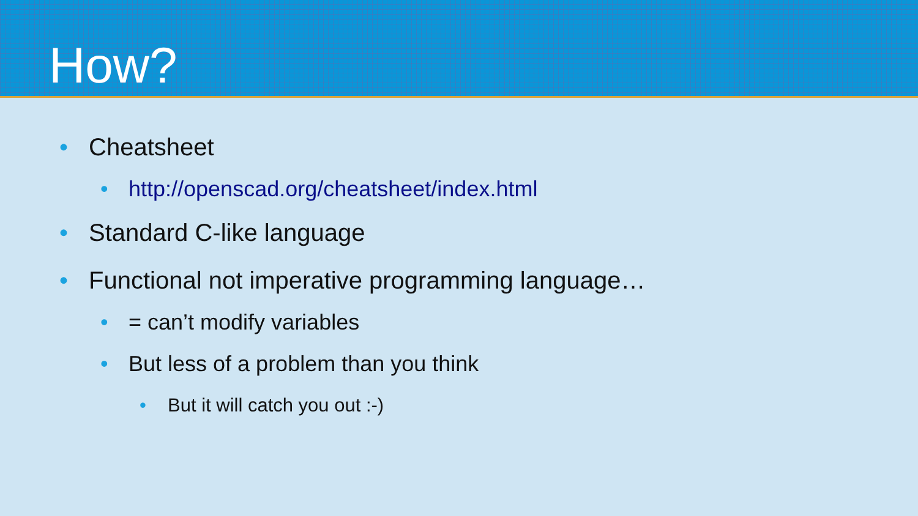How?
• Cheatsheet
• http://openscad.org/cheatsheet/index.html
• Standard C-like language
• Functional not imperative programming language…
• = can’t modify variables
• But less of a problem than you think
• But it will catch you out :-)